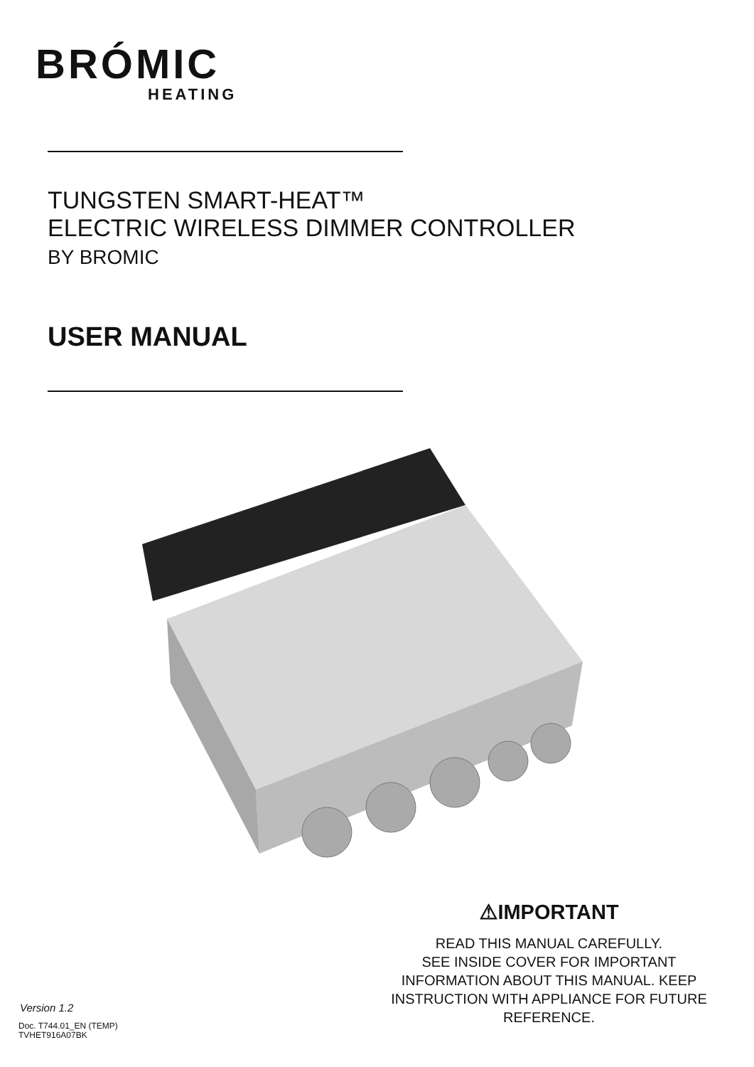BRÓMIC
HEATING
TUNGSTEN SMART-HEAT™
ELECTRIC WIRELESS DIMMER CONTROLLER
BY BROMIC
USER MANUAL
⚠IMPORTANT
READ THIS MANUAL CAREFULLY.
SEE INSIDE COVER FOR IMPORTANT INFORMATION ABOUT THIS MANUAL. KEEP INSTRUCTION WITH APPLIANCE FOR FUTURE REFERENCE.
Version 1.2
Doc. T744.01_EN (TEMP)
TVHET916A07BK